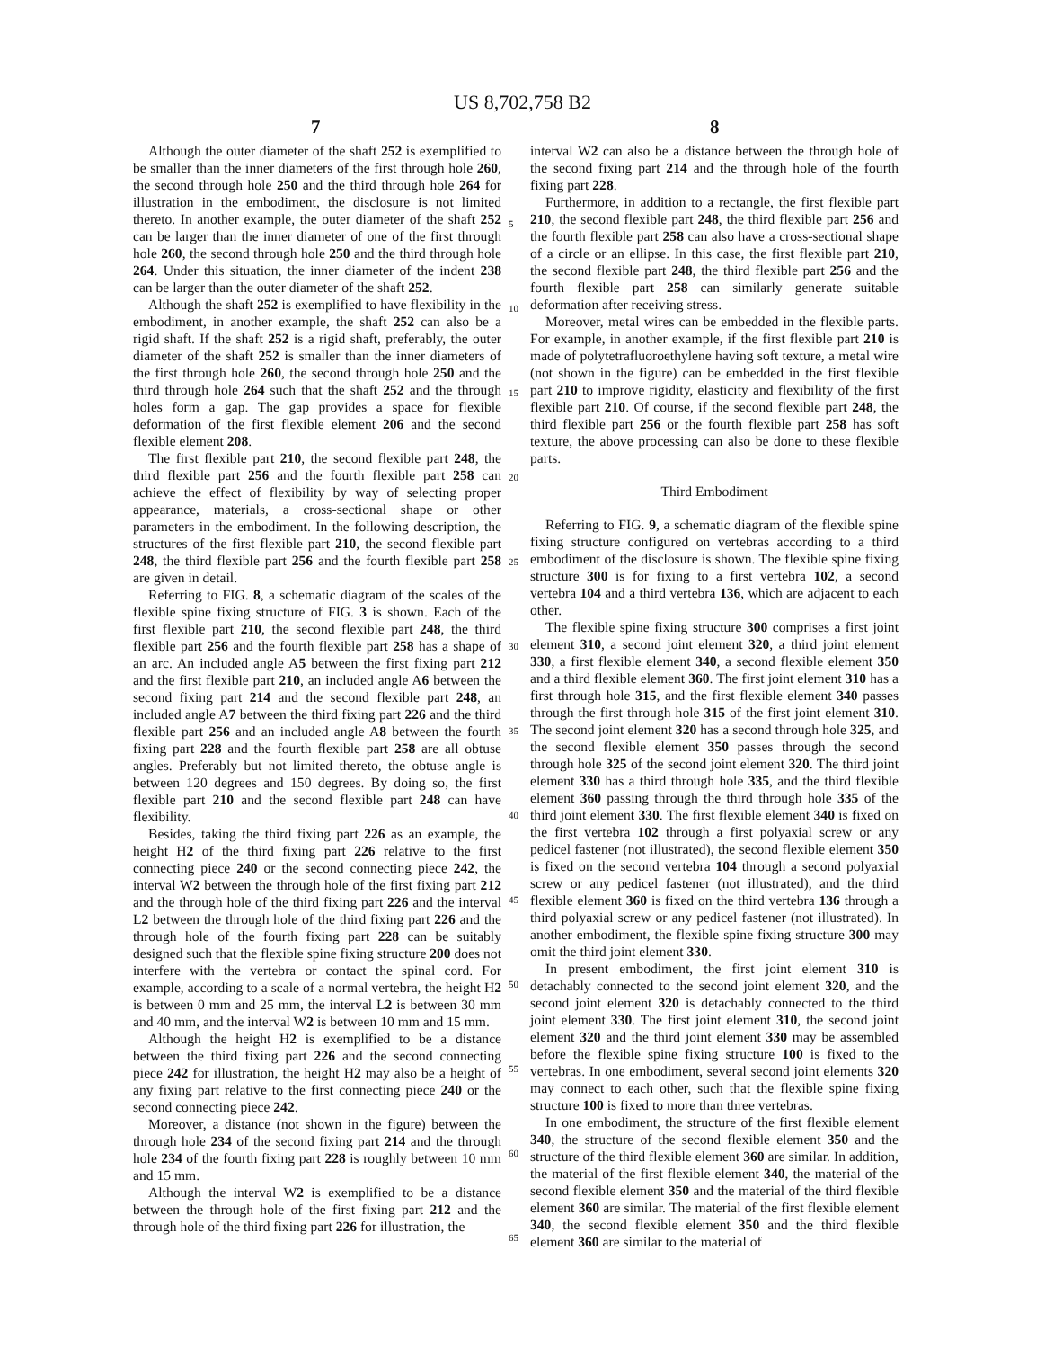US 8,702,758 B2
7 8
Although the outer diameter of the shaft 252 is exemplified to be smaller than the inner diameters of the first through hole 260, the second through hole 250 and the third through hole 264 for illustration in the embodiment, the disclosure is not limited thereto. In another example, the outer diameter of the shaft 252 can be larger than the inner diameter of one of the first through hole 260, the second through hole 250 and the third through hole 264. Under this situation, the inner diameter of the indent 238 can be larger than the outer diameter of the shaft 252.
Although the shaft 252 is exemplified to have flexibility in the embodiment, in another example, the shaft 252 can also be a rigid shaft. If the shaft 252 is a rigid shaft, preferably, the outer diameter of the shaft 252 is smaller than the inner diameters of the first through hole 260, the second through hole 250 and the third through hole 264 such that the shaft 252 and the through holes form a gap. The gap provides a space for flexible deformation of the first flexible element 206 and the second flexible element 208.
The first flexible part 210, the second flexible part 248, the third flexible part 256 and the fourth flexible part 258 can achieve the effect of flexibility by way of selecting proper appearance, materials, a cross-sectional shape or other parameters in the embodiment. In the following description, the structures of the first flexible part 210, the second flexible part 248, the third flexible part 256 and the fourth flexible part 258 are given in detail.
Referring to FIG. 8, a schematic diagram of the scales of the flexible spine fixing structure of FIG. 3 is shown. Each of the first flexible part 210, the second flexible part 248, the third flexible part 256 and the fourth flexible part 258 has a shape of an arc. An included angle A5 between the first fixing part 212 and the first flexible part 210, an included angle A6 between the second fixing part 214 and the second flexible part 248, an included angle A7 between the third fixing part 226 and the third flexible part 256 and an included angle A8 between the fourth fixing part 228 and the fourth flexible part 258 are all obtuse angles. Preferably but not limited thereto, the obtuse angle is between 120 degrees and 150 degrees. By doing so, the first flexible part 210 and the second flexible part 248 can have flexibility.
Besides, taking the third fixing part 226 as an example, the height H2 of the third fixing part 226 relative to the first connecting piece 240 or the second connecting piece 242, the interval W2 between the through hole of the first fixing part 212 and the through hole of the third fixing part 226 and the interval L2 between the through hole of the third fixing part 226 and the through hole of the fourth fixing part 228 can be suitably designed such that the flexible spine fixing structure 200 does not interfere with the vertebra or contact the spinal cord. For example, according to a scale of a normal vertebra, the height H2 is between 0 mm and 25 mm, the interval L2 is between 30 mm and 40 mm, and the interval W2 is between 10 mm and 15 mm.
Although the height H2 is exemplified to be a distance between the third fixing part 226 and the second connecting piece 242 for illustration, the height H2 may also be a height of any fixing part relative to the first connecting piece 240 or the second connecting piece 242.
Moreover, a distance (not shown in the figure) between the through hole 234 of the second fixing part 214 and the through hole 234 of the fourth fixing part 228 is roughly between 10 mm and 15 mm.
Although the interval W2 is exemplified to be a distance between the through hole of the first fixing part 212 and the through hole of the third fixing part 226 for illustration, the
5
10
15
20
25
30
35
40
45
50
55
60
65
interval W2 can also be a distance between the through hole of the second fixing part 214 and the through hole of the fourth fixing part 228.
Furthermore, in addition to a rectangle, the first flexible part 210, the second flexible part 248, the third flexible part 256 and the fourth flexible part 258 can also have a cross-sectional shape of a circle or an ellipse. In this case, the first flexible part 210, the second flexible part 248, the third flexible part 256 and the fourth flexible part 258 can similarly generate suitable deformation after receiving stress.
Moreover, metal wires can be embedded in the flexible parts. For example, in another example, if the first flexible part 210 is made of polytetrafluoroethylene having soft texture, a metal wire (not shown in the figure) can be embedded in the first flexible part 210 to improve rigidity, elasticity and flexibility of the first flexible part 210. Of course, if the second flexible part 248, the third flexible part 256 or the fourth flexible part 258 has soft texture, the above processing can also be done to these flexible parts.
Third Embodiment
Referring to FIG. 9, a schematic diagram of the flexible spine fixing structure configured on vertebras according to a third embodiment of the disclosure is shown. The flexible spine fixing structure 300 is for fixing to a first vertebra 102, a second vertebra 104 and a third vertebra 136, which are adjacent to each other.
The flexible spine fixing structure 300 comprises a first joint element 310, a second joint element 320, a third joint element 330, a first flexible element 340, a second flexible element 350 and a third flexible element 360. The first joint element 310 has a first through hole 315, and the first flexible element 340 passes through the first through hole 315 of the first joint element 310. The second joint element 320 has a second through hole 325, and the second flexible element 350 passes through the second through hole 325 of the second joint element 320. The third joint element 330 has a third through hole 335, and the third flexible element 360 passing through the third through hole 335 of the third joint element 330. The first flexible element 340 is fixed on the first vertebra 102 through a first polyaxial screw or any pedicel fastener (not illustrated), the second flexible element 350 is fixed on the second vertebra 104 through a second polyaxial screw or any pedicel fastener (not illustrated), and the third flexible element 360 is fixed on the third vertebra 136 through a third polyaxial screw or any pedicel fastener (not illustrated). In another embodiment, the flexible spine fixing structure 300 may omit the third joint element 330.
In present embodiment, the first joint element 310 is detachably connected to the second joint element 320, and the second joint element 320 is detachably connected to the third joint element 330. The first joint element 310, the second joint element 320 and the third joint element 330 may be assembled before the flexible spine fixing structure 100 is fixed to the vertebras. In one embodiment, several second joint elements 320 may connect to each other, such that the flexible spine fixing structure 100 is fixed to more than three vertebras.
In one embodiment, the structure of the first flexible element 340, the structure of the second flexible element 350 and the structure of the third flexible element 360 are similar. In addition, the material of the first flexible element 340, the material of the second flexible element 350 and the material of the third flexible element 360 are similar. The material of the first flexible element 340, the second flexible element 350 and the third flexible element 360 are similar to the material of